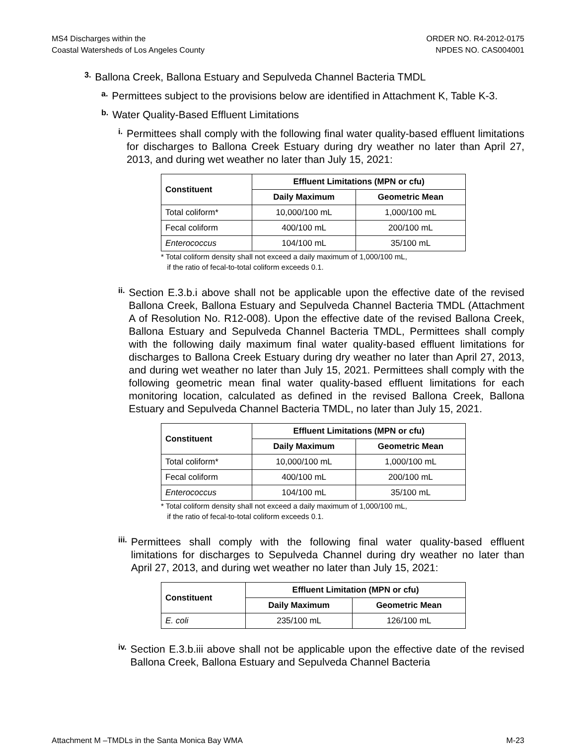MS4 Discharges within the
Coastal Watersheds of Los Angeles County
ORDER NO. R4-2012-0175
NPDES NO. CAS004001
3.
Ballona Creek, Ballona Estuary and Sepulveda Channel Bacteria TMDL
a.
Permittees subject to the provisions below are identified in Attachment K, Table K-3.
b.
Water Quality-Based Effluent Limitations
i.
Permittees shall comply with the following final water quality-based effluent limitations for discharges to Ballona Creek Estuary during dry weather no later than April 27, 2013, and during wet weather no later than July 15, 2021:
| Constituent | Effluent Limitations (MPN or cfu) | |
| --- | --- | --- |
| | Daily Maximum | Geometric Mean |
| Total coliform* | 10,000/100 mL | 1,000/100 mL |
| Fecal coliform | 400/100 mL | 200/100 mL |
| Enterococcus | 104/100 mL | 35/100 mL |
* Total coliform density shall not exceed a daily maximum of 1,000/100 mL,
if the ratio of fecal-to-total coliform exceeds 0.1.
ii.
Section E.3.b.i above shall not be applicable upon the effective date of the revised Ballona Creek, Ballona Estuary and Sepulveda Channel Bacteria TMDL (Attachment A of Resolution No. R12-008). Upon the effective date of the revised Ballona Creek, Ballona Estuary and Sepulveda Channel Bacteria TMDL, Permittees shall comply with the following daily maximum final water quality-based effluent limitations for discharges to Ballona Creek Estuary during dry weather no later than April 27, 2013, and during wet weather no later than July 15, 2021. Permittees shall comply with the following geometric mean final water quality-based effluent limitations for each monitoring location, calculated as defined in the revised Ballona Creek, Ballona Estuary and Sepulveda Channel Bacteria TMDL, no later than July 15, 2021.
| Constituent | Effluent Limitations (MPN or cfu) | |
| --- | --- | --- |
| | Daily Maximum | Geometric Mean |
| Total coliform* | 10,000/100 mL | 1,000/100 mL |
| Fecal coliform | 400/100 mL | 200/100 mL |
| Enterococcus | 104/100 mL | 35/100 mL |
* Total coliform density shall not exceed a daily maximum of 1,000/100 mL,
if the ratio of fecal-to-total coliform exceeds 0.1.
iii.
Permittees shall comply with the following final water quality-based effluent limitations for discharges to Sepulveda Channel during dry weather no later than April 27, 2013, and during wet weather no later than July 15, 2021:
| Constituent | Effluent Limitation (MPN or cfu) | |
| --- | --- | --- |
| | Daily Maximum | Geometric Mean |
| E. coli | 235/100 mL | 126/100 mL |
iv.
Section E.3.b.iii above shall not be applicable upon the effective date of the revised Ballona Creek, Ballona Estuary and Sepulveda Channel Bacteria
Attachment M –TMDLs in the Santa Monica Bay WMA M-23